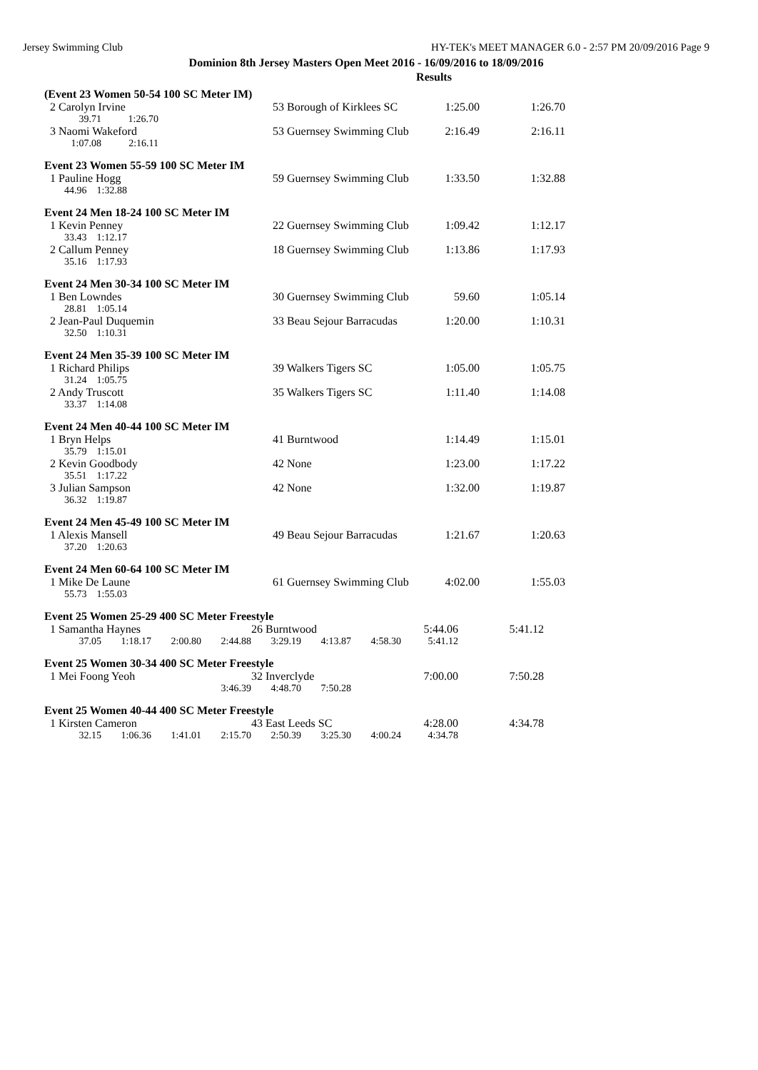Jersey Swimming Club HY-TEK's MEET MANAGER 6.0 - 2:57 PM 20/09/2016 Page 9
Dominion 8th Jersey Masters Open Meet 2016 - 16/09/2016 to 18/09/2016
Results
(Event 23 Women 50-54 100 SC Meter IM)
| 2 Carolyn Irvine | | 53 Borough of Kirklees SC | 1:25.00 | 1:26.70 |
| 39.71 | 1:26.70 | | | |
| 3 Naomi Wakeford | | 53 Guernsey Swimming Club | 2:16.49 | 2:16.11 |
| 1:07.08 | 2:16.11 | | | |
Event 23 Women 55-59 100 SC Meter IM
| 1 Pauline Hogg | 59 Guernsey Swimming Club | 1:33.50 | 1:32.88 |
| 44.96 1:32.88 | | | |
Event 24 Men 18-24 100 SC Meter IM
| 1 Kevin Penney | 22 Guernsey Swimming Club | 1:09.42 | 1:12.17 |
| 33.43 1:12.17 | | | |
| 2 Callum Penney | 18 Guernsey Swimming Club | 1:13.86 | 1:17.93 |
| 35.16 1:17.93 | | | |
Event 24 Men 30-34 100 SC Meter IM
| 1 Ben Lowndes | 30 Guernsey Swimming Club | 59.60 | 1:05.14 |
| 28.81 1:05.14 | | | |
| 2 Jean-Paul Duquemin | 33 Beau Sejour Barracudas | 1:20.00 | 1:10.31 |
| 32.50 1:10.31 | | | |
Event 24 Men 35-39 100 SC Meter IM
| 1 Richard Philips | 39 Walkers Tigers SC | 1:05.00 | 1:05.75 |
| 31.24 1:05.75 | | | |
| 2 Andy Truscott | 35 Walkers Tigers SC | 1:11.40 | 1:14.08 |
| 33.37 1:14.08 | | | |
Event 24 Men 40-44 100 SC Meter IM
| 1 Bryn Helps | 41 Burntwood | 1:14.49 | 1:15.01 |
| 35.79 1:15.01 | | | |
| 2 Kevin Goodbody | 42 None | 1:23.00 | 1:17.22 |
| 35.51 1:17.22 | | | |
| 3 Julian Sampson | 42 None | 1:32.00 | 1:19.87 |
| 36.32 1:19.87 | | | |
Event 24 Men 45-49 100 SC Meter IM
| 1 Alexis Mansell | 49 Beau Sejour Barracudas | 1:21.67 | 1:20.63 |
| 37.20 1:20.63 | | | |
Event 24 Men 60-64 100 SC Meter IM
| 1 Mike De Laune | 61 Guernsey Swimming Club | 4:02.00 | 1:55.03 |
| 55.73 1:55.03 | | | |
Event 25 Women 25-29 400 SC Meter Freestyle
| 1 Samantha Haynes | | | | 26 Burntwood | | | 5:44.06 | 5:41.12 |
| 37.05 | 1:18.17 | 2:00.80 | 2:44.88 | 3:29.19 | 4:13.87 | 4:58.30 | 5:41.12 | |
Event 25 Women 30-34 400 SC Meter Freestyle
| 1 Mei Foong Yeoh | | | | 32 Inverclyde | | | 7:00.00 | 7:50.28 |
| | | | 3:46.39 | 4:48.70 | 7:50.28 | | | |
Event 25 Women 40-44 400 SC Meter Freestyle
| 1 Kirsten Cameron | | | | 43 East Leeds SC | | | 4:28.00 | 4:34.78 |
| 32.15 | 1:06.36 | 1:41.01 | 2:15.70 | 2:50.39 | 3:25.30 | 4:00.24 | 4:34.78 | |